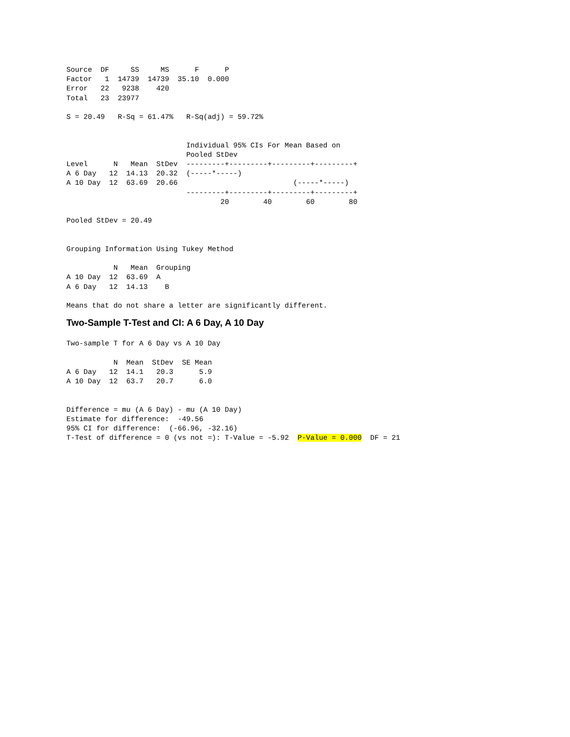Source  DF     SS     MS      F      P
Factor   1  14739  14739  35.10  0.000
Error   22   9238    420
Total   23  23977

S = 20.49   R-Sq = 61.47%   R-Sq(adj) = 59.72%


                            Individual 95% CIs For Mean Based on
                            Pooled StDev
Level      N   Mean  StDev  ---------+---------+---------+---------+
A 6 Day   12  14.13  20.32  (-----*-----)
A 10 Day  12  63.69  20.66                           (-----*-----)
                            ---------+---------+---------+---------+
                                    20        40        60        80

Pooled StDev = 20.49


Grouping Information Using Tukey Method

           N   Mean  Grouping
A 10 Day  12  63.69  A
A 6 Day   12  14.13    B

Means that do not share a letter are significantly different.
Two-Sample T-Test and CI: A 6 Day, A 10 Day
Two-sample T for A 6 Day vs A 10 Day

           N  Mean  StDev  SE Mean
A 6 Day   12  14.1   20.3      5.9
A 10 Day  12  63.7   20.7      6.0


Difference = mu (A 6 Day) - mu (A 10 Day)
Estimate for difference:  -49.56
95% CI for difference:  (-66.96, -32.16)
T-Test of difference = 0 (vs not =): T-Value = -5.92  P-Value = 0.000  DF = 21